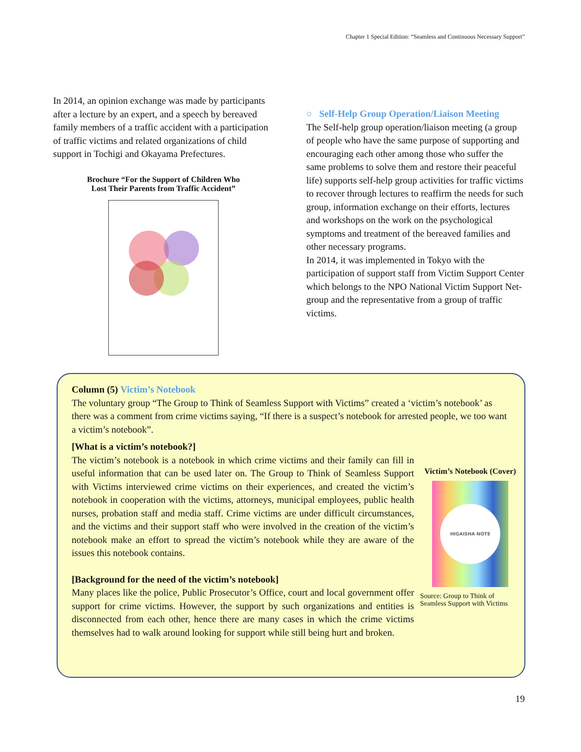Chapter 1 Special Edition: “Seamless and Continuous Necessary Support”
In 2014, an opinion exchange was made by participants after a lecture by an expert, and a speech by bereaved family members of a traffic accident with a participation of traffic victims and related organizations of child support in Tochigi and Okayama Prefectures.
Brochure “For the Support of Children Who
Lost Their Parents from Traffic Accident”
○ Self-Help Group Operation/Liaison Meeting
The Self-help group operation/liaison meeting (a group of people who have the same purpose of supporting and encouraging each other among those who suffer the same problems to solve them and restore their peaceful life) supports self-help group activities for traffic victims to recover through lectures to reaffirm the needs for such group, information exchange on their efforts, lectures and workshops on the work on the psychological symptoms and treatment of the bereaved families and other necessary programs.
In 2014, it was implemented in Tokyo with the participation of support staff from Victim Support Center which belongs to the NPO National Victim Support Net-group and the representative from a group of traffic victims.
Column (5) Victim’s Notebook
The voluntary group “The Group to Think of Seamless Support with Victims” created a ‘victim’s notebook’ as there was a comment from crime victims saying, “If there is a suspect’s notebook for arrested people, we too want a victim’s notebook”.
[What is a victim’s notebook?]
The victim’s notebook is a notebook in which crime victims and their family can fill in useful information that can be used later on. The Group to Think of Seamless Support with Victims interviewed crime victims on their experiences, and created the victim’s notebook in cooperation with the victims, attorneys, municipal employees, public health nurses, probation staff and media staff. Crime victims are under difficult circumstances, and the victims and their support staff who were involved in the creation of the victim’s notebook make an effort to spread the victim’s notebook while they are aware of the issues this notebook contains.
[Background for the need of the victim’s notebook]
Many places like the police, Public Prosecutor’s Office, court and local government offer support for crime victims. However, the support by such organizations and entities is disconnected from each other, hence there are many cases in which the crime victims themselves had to walk around looking for support while still being hurt and broken.
Victim’s Notebook (Cover)
HIGAISHA NOTE
Source: Group to Think of Seamless Support with Victims
19